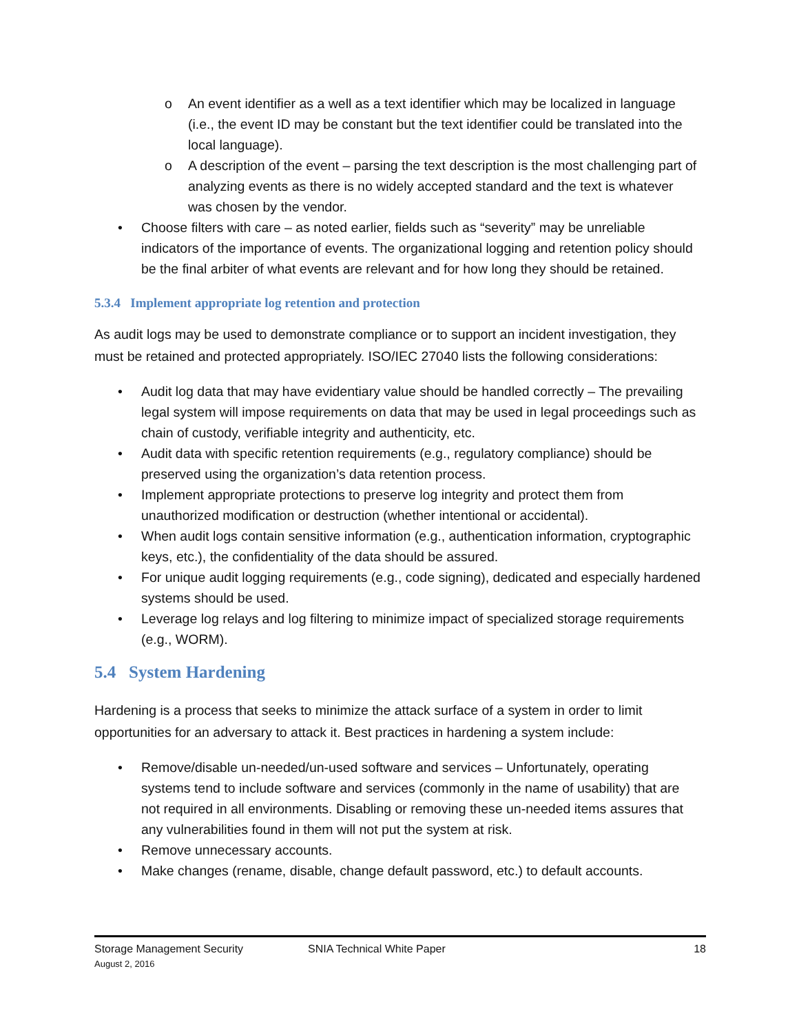o An event identifier as a well as a text identifier which may be localized in language (i.e., the event ID may be constant but the text identifier could be translated into the local language).
o A description of the event – parsing the text description is the most challenging part of analyzing events as there is no widely accepted standard and the text is whatever was chosen by the vendor.
• Choose filters with care – as noted earlier, fields such as “severity” may be unreliable indicators of the importance of events. The organizational logging and retention policy should be the final arbiter of what events are relevant and for how long they should be retained.
5.3.4 Implement appropriate log retention and protection
As audit logs may be used to demonstrate compliance or to support an incident investigation, they must be retained and protected appropriately. ISO/IEC 27040 lists the following considerations:
• Audit log data that may have evidentiary value should be handled correctly – The prevailing legal system will impose requirements on data that may be used in legal proceedings such as chain of custody, verifiable integrity and authenticity, etc.
• Audit data with specific retention requirements (e.g., regulatory compliance) should be preserved using the organization’s data retention process.
• Implement appropriate protections to preserve log integrity and protect them from unauthorized modification or destruction (whether intentional or accidental).
• When audit logs contain sensitive information (e.g., authentication information, cryptographic keys, etc.), the confidentiality of the data should be assured.
• For unique audit logging requirements (e.g., code signing), dedicated and especially hardened systems should be used.
• Leverage log relays and log filtering to minimize impact of specialized storage requirements (e.g., WORM).
5.4 System Hardening
Hardening is a process that seeks to minimize the attack surface of a system in order to limit opportunities for an adversary to attack it. Best practices in hardening a system include:
• Remove/disable un-needed/un-used software and services – Unfortunately, operating systems tend to include software and services (commonly in the name of usability) that are not required in all environments. Disabling or removing these un-needed items assures that any vulnerabilities found in them will not put the system at risk.
• Remove unnecessary accounts.
• Make changes (rename, disable, change default password, etc.) to default accounts.
Storage Management Security SNIA Technical White Paper 18
August 2, 2016